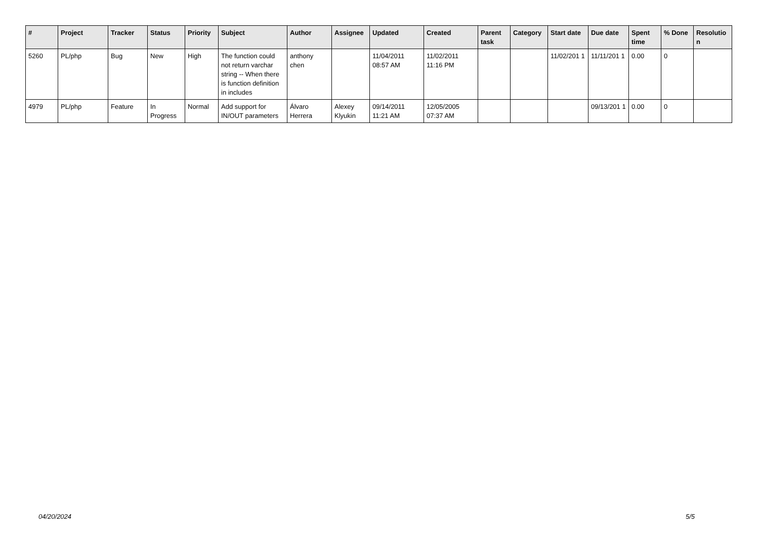| # | Project | Tracker | Status | Priority | Subject | Author | Assignee | Updated | Created | Parent task | Category | Start date | Due date | Spent time | % Done | Resolutio n |
| --- | --- | --- | --- | --- | --- | --- | --- | --- | --- | --- | --- | --- | --- | --- | --- | --- |
| 5260 | PL/php | Bug | New | High | The function could not return varchar string -- When there is function definition in includes | anthony chen | | 11/04/2011 08:57 AM | 11/02/2011 11:16 PM | | | 11/02/201 1 | 11/11/201 1 | 0.00 | 0 | |
| 4979 | PL/php | Feature | In Progress | Normal | Add support for IN/OUT parameters | Álvaro Herrera | Alexey Klyukin | 09/14/2011 11:21 AM | 12/05/2005 07:37 AM | | | | 09/13/201 1 | 0.00 | 0 | |
04/20/2024 5/5